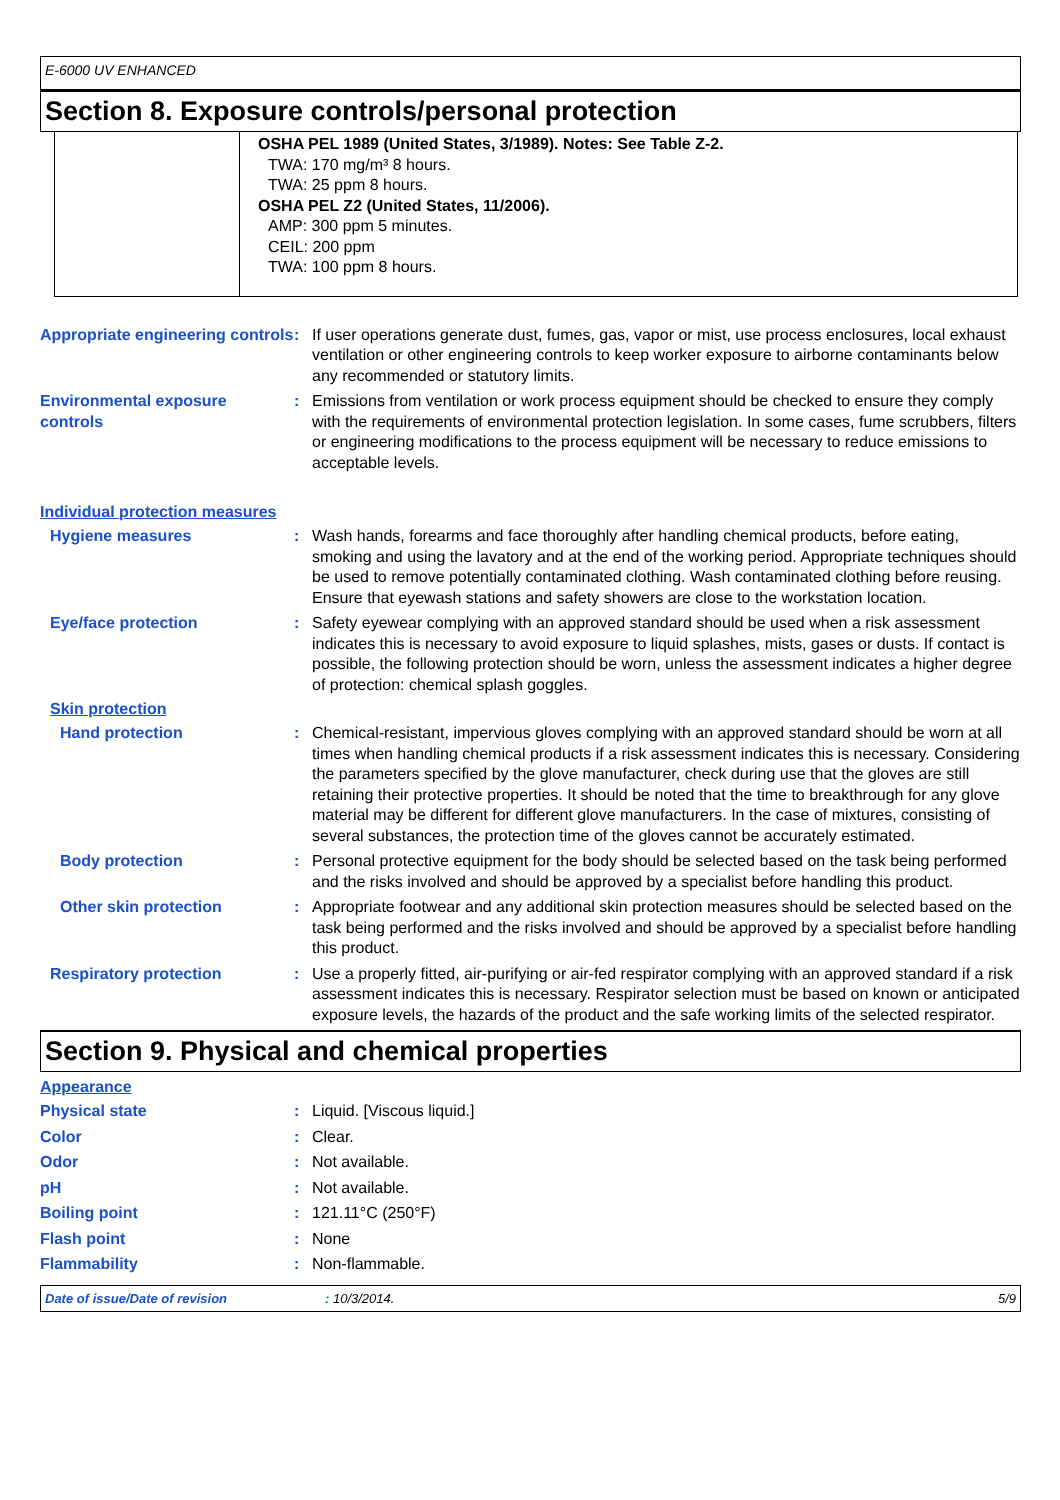E-6000 UV ENHANCED
Section 8. Exposure controls/personal protection
OSHA PEL 1989 (United States, 3/1989). Notes: See Table Z-2.
TWA: 170 mg/m³ 8 hours.
TWA: 25 ppm 8 hours.
OSHA PEL Z2 (United States, 11/2006).
AMP: 300 ppm 5 minutes.
CEIL: 200 ppm
TWA: 100 ppm 8 hours.
Appropriate engineering controls
: If user operations generate dust, fumes, gas, vapor or mist, use process enclosures, local exhaust ventilation or other engineering controls to keep worker exposure to airborne contaminants below any recommended or statutory limits.
Environmental exposure controls
: Emissions from ventilation or work process equipment should be checked to ensure they comply with the requirements of environmental protection legislation. In some cases, fume scrubbers, filters or engineering modifications to the process equipment will be necessary to reduce emissions to acceptable levels.
Individual protection measures
Hygiene measures : Wash hands, forearms and face thoroughly after handling chemical products, before eating, smoking and using the lavatory and at the end of the working period. Appropriate techniques should be used to remove potentially contaminated clothing. Wash contaminated clothing before reusing. Ensure that eyewash stations and safety showers are close to the workstation location.
Eye/face protection : Safety eyewear complying with an approved standard should be used when a risk assessment indicates this is necessary to avoid exposure to liquid splashes, mists, gases or dusts. If contact is possible, the following protection should be worn, unless the assessment indicates a higher degree of protection: chemical splash goggles.
Skin protection
Hand protection : Chemical-resistant, impervious gloves complying with an approved standard should be worn at all times when handling chemical products if a risk assessment indicates this is necessary. Considering the parameters specified by the glove manufacturer, check during use that the gloves are still retaining their protective properties. It should be noted that the time to breakthrough for any glove material may be different for different glove manufacturers. In the case of mixtures, consisting of several substances, the protection time of the gloves cannot be accurately estimated.
Body protection : Personal protective equipment for the body should be selected based on the task being performed and the risks involved and should be approved by a specialist before handling this product.
Other skin protection : Appropriate footwear and any additional skin protection measures should be selected based on the task being performed and the risks involved and should be approved by a specialist before handling this product.
Respiratory protection : Use a properly fitted, air-purifying or air-fed respirator complying with an approved standard if a risk assessment indicates this is necessary. Respirator selection must be based on known or anticipated exposure levels, the hazards of the product and the safe working limits of the selected respirator.
Section 9. Physical and chemical properties
Appearance
Physical state : Liquid. [Viscous liquid.]
Color : Clear.
Odor : Not available.
pH : Not available.
Boiling point : 121.11°C (250°F)
Flash point : None
Flammability : Non-flammable.
Date of issue/Date of revision: 10/3/2014. 5/9